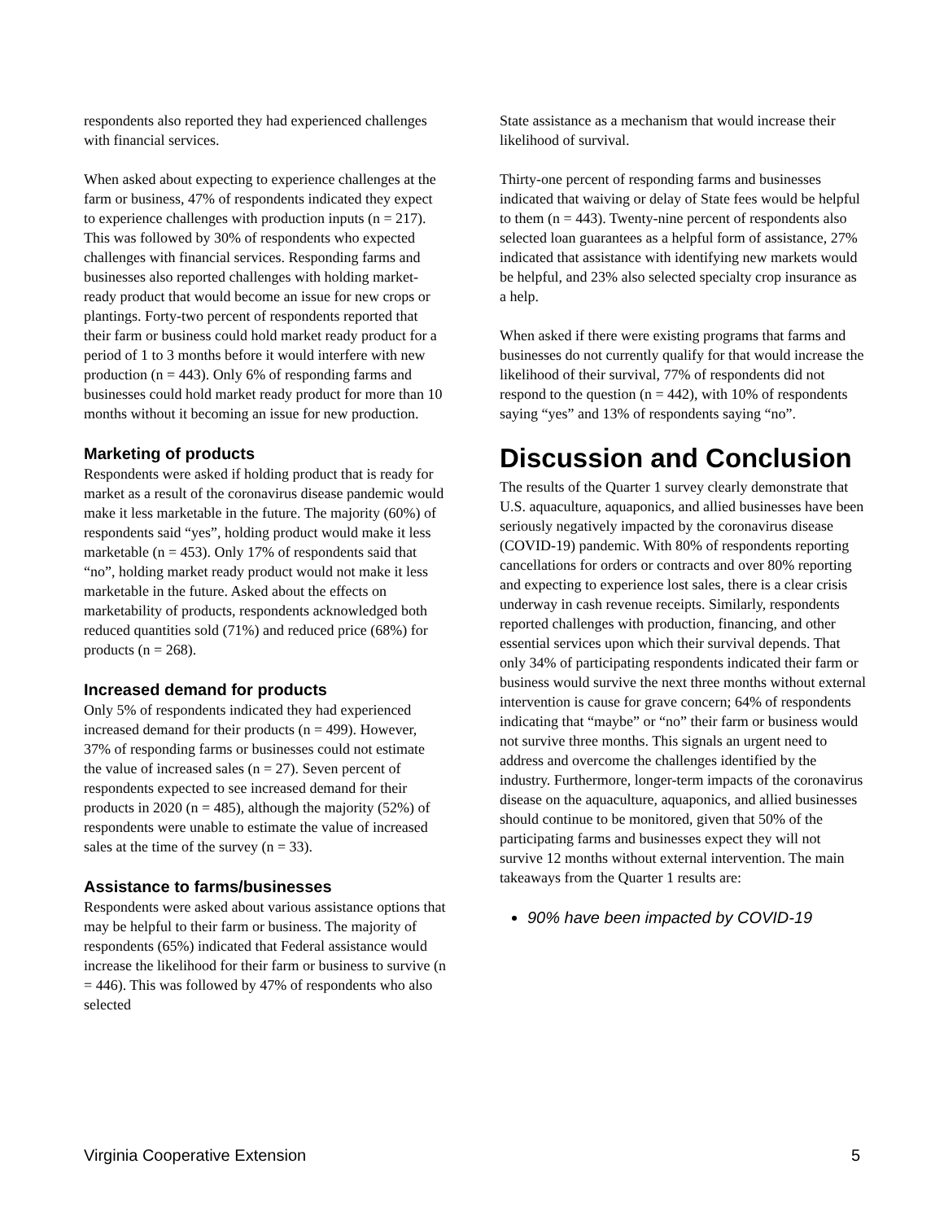respondents also reported they had experienced challenges with financial services.
When asked about expecting to experience challenges at the farm or business, 47% of respondents indicated they expect to experience challenges with production inputs (n = 217). This was followed by 30% of respondents who expected challenges with financial services. Responding farms and businesses also reported challenges with holding market-ready product that would become an issue for new crops or plantings. Forty-two percent of respondents reported that their farm or business could hold market ready product for a period of 1 to 3 months before it would interfere with new production (n = 443). Only 6% of responding farms and businesses could hold market ready product for more than 10 months without it becoming an issue for new production.
Marketing of products
Respondents were asked if holding product that is ready for market as a result of the coronavirus disease pandemic would make it less marketable in the future. The majority (60%) of respondents said “yes”, holding product would make it less marketable (n = 453). Only 17% of respondents said that “no”, holding market ready product would not make it less marketable in the future. Asked about the effects on marketability of products, respondents acknowledged both reduced quantities sold (71%) and reduced price (68%) for products (n = 268).
Increased demand for products
Only 5% of respondents indicated they had experienced increased demand for their products (n = 499). However, 37% of responding farms or businesses could not estimate the value of increased sales (n = 27). Seven percent of respondents expected to see increased demand for their products in 2020 (n = 485), although the majority (52%) of respondents were unable to estimate the value of increased sales at the time of the survey (n = 33).
Assistance to farms/businesses
Respondents were asked about various assistance options that may be helpful to their farm or business. The majority of respondents (65%) indicated that Federal assistance would increase the likelihood for their farm or business to survive (n = 446). This was followed by 47% of respondents who also selected
State assistance as a mechanism that would increase their likelihood of survival.
Thirty-one percent of responding farms and businesses indicated that waiving or delay of State fees would be helpful to them (n = 443). Twenty-nine percent of respondents also selected loan guarantees as a helpful form of assistance, 27% indicated that assistance with identifying new markets would be helpful, and 23% also selected specialty crop insurance as a help.
When asked if there were existing programs that farms and businesses do not currently qualify for that would increase the likelihood of their survival, 77% of respondents did not respond to the question (n = 442), with 10% of respondents saying “yes” and 13% of respondents saying “no”.
Discussion and Conclusion
The results of the Quarter 1 survey clearly demonstrate that U.S. aquaculture, aquaponics, and allied businesses have been seriously negatively impacted by the coronavirus disease (COVID-19) pandemic. With 80% of respondents reporting cancellations for orders or contracts and over 80% reporting and expecting to experience lost sales, there is a clear crisis underway in cash revenue receipts. Similarly, respondents reported challenges with production, financing, and other essential services upon which their survival depends. That only 34% of participating respondents indicated their farm or business would survive the next three months without external intervention is cause for grave concern; 64% of respondents indicating that “maybe” or “no” their farm or business would not survive three months. This signals an urgent need to address and overcome the challenges identified by the industry. Furthermore, longer-term impacts of the coronavirus disease on the aquaculture, aquaponics, and allied businesses should continue to be monitored, given that 50% of the participating farms and businesses expect they will not survive 12 months without external intervention. The main takeaways from the Quarter 1 results are:
90% have been impacted by COVID-19
Virginia Cooperative Extension 5